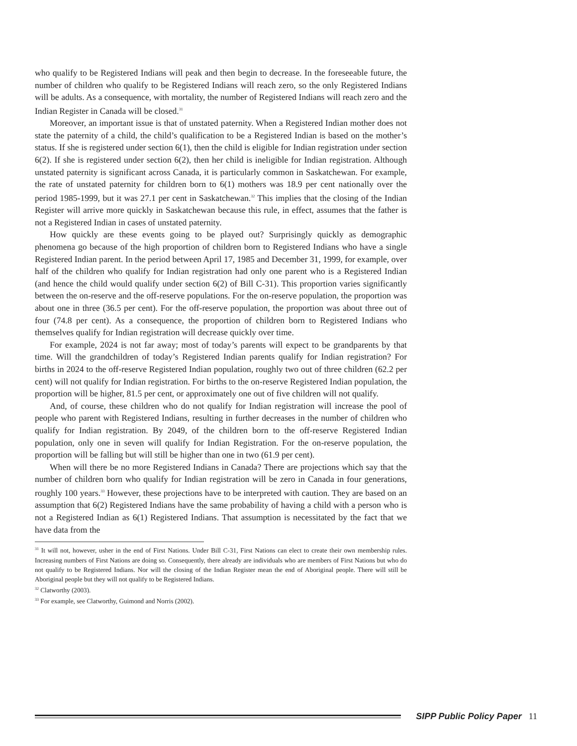who qualify to be Registered Indians will peak and then begin to decrease. In the foreseeable future, the number of children who qualify to be Registered Indians will reach zero, so the only Registered Indians will be adults. As a consequence, with mortality, the number of Registered Indians will reach zero and the Indian Register in Canada will be closed.<sup>31</sup>
Moreover, an important issue is that of unstated paternity. When a Registered Indian mother does not state the paternity of a child, the child’s qualification to be a Registered Indian is based on the mother’s status. If she is registered under section 6(1), then the child is eligible for Indian registration under section 6(2). If she is registered under section 6(2), then her child is ineligible for Indian registration. Although unstated paternity is significant across Canada, it is particularly common in Saskatchewan. For example, the rate of unstated paternity for children born to 6(1) mothers was 18.9 per cent nationally over the period 1985-1999, but it was 27.1 per cent in Saskatchewan.<sup>32</sup> This implies that the closing of the Indian Register will arrive more quickly in Saskatchewan because this rule, in effect, assumes that the father is not a Registered Indian in cases of unstated paternity.
How quickly are these events going to be played out? Surprisingly quickly as demographic phenomena go because of the high proportion of children born to Registered Indians who have a single Registered Indian parent. In the period between April 17, 1985 and December 31, 1999, for example, over half of the children who qualify for Indian registration had only one parent who is a Registered Indian (and hence the child would qualify under section 6(2) of Bill C-31). This proportion varies significantly between the on-reserve and the off-reserve populations. For the on-reserve population, the proportion was about one in three (36.5 per cent). For the off-reserve population, the proportion was about three out of four (74.8 per cent). As a consequence, the proportion of children born to Registered Indians who themselves qualify for Indian registration will decrease quickly over time.
For example, 2024 is not far away; most of today’s parents will expect to be grandparents by that time. Will the grandchildren of today’s Registered Indian parents qualify for Indian registration? For births in 2024 to the off-reserve Registered Indian population, roughly two out of three children (62.2 per cent) will not qualify for Indian registration. For births to the on-reserve Registered Indian population, the proportion will be higher, 81.5 per cent, or approximately one out of five children will not qualify.
And, of course, these children who do not qualify for Indian registration will increase the pool of people who parent with Registered Indians, resulting in further decreases in the number of children who qualify for Indian registration. By 2049, of the children born to the off-reserve Registered Indian population, only one in seven will qualify for Indian Registration. For the on-reserve population, the proportion will be falling but will still be higher than one in two (61.9 per cent).
When will there be no more Registered Indians in Canada? There are projections which say that the number of children born who qualify for Indian registration will be zero in Canada in four generations, roughly 100 years.<sup>33</sup> However, these projections have to be interpreted with caution. They are based on an assumption that 6(2) Registered Indians have the same probability of having a child with a person who is not a Registered Indian as 6(1) Registered Indians. That assumption is necessitated by the fact that we have data from the
<sup>31</sup> It will not, however, usher in the end of First Nations. Under Bill C-31, First Nations can elect to create their own membership rules. Increasing numbers of First Nations are doing so. Consequently, there already are individuals who are members of First Nations but who do not qualify to be Registered Indians. Nor will the closing of the Indian Register mean the end of Aboriginal people. There will still be Aboriginal people but they will not qualify to be Registered Indians.
<sup>32</sup> Clatworthy (2003).
<sup>33</sup> For example, see Clatworthy, Guimond and Norris (2002).
SIPP Public Policy Paper 11